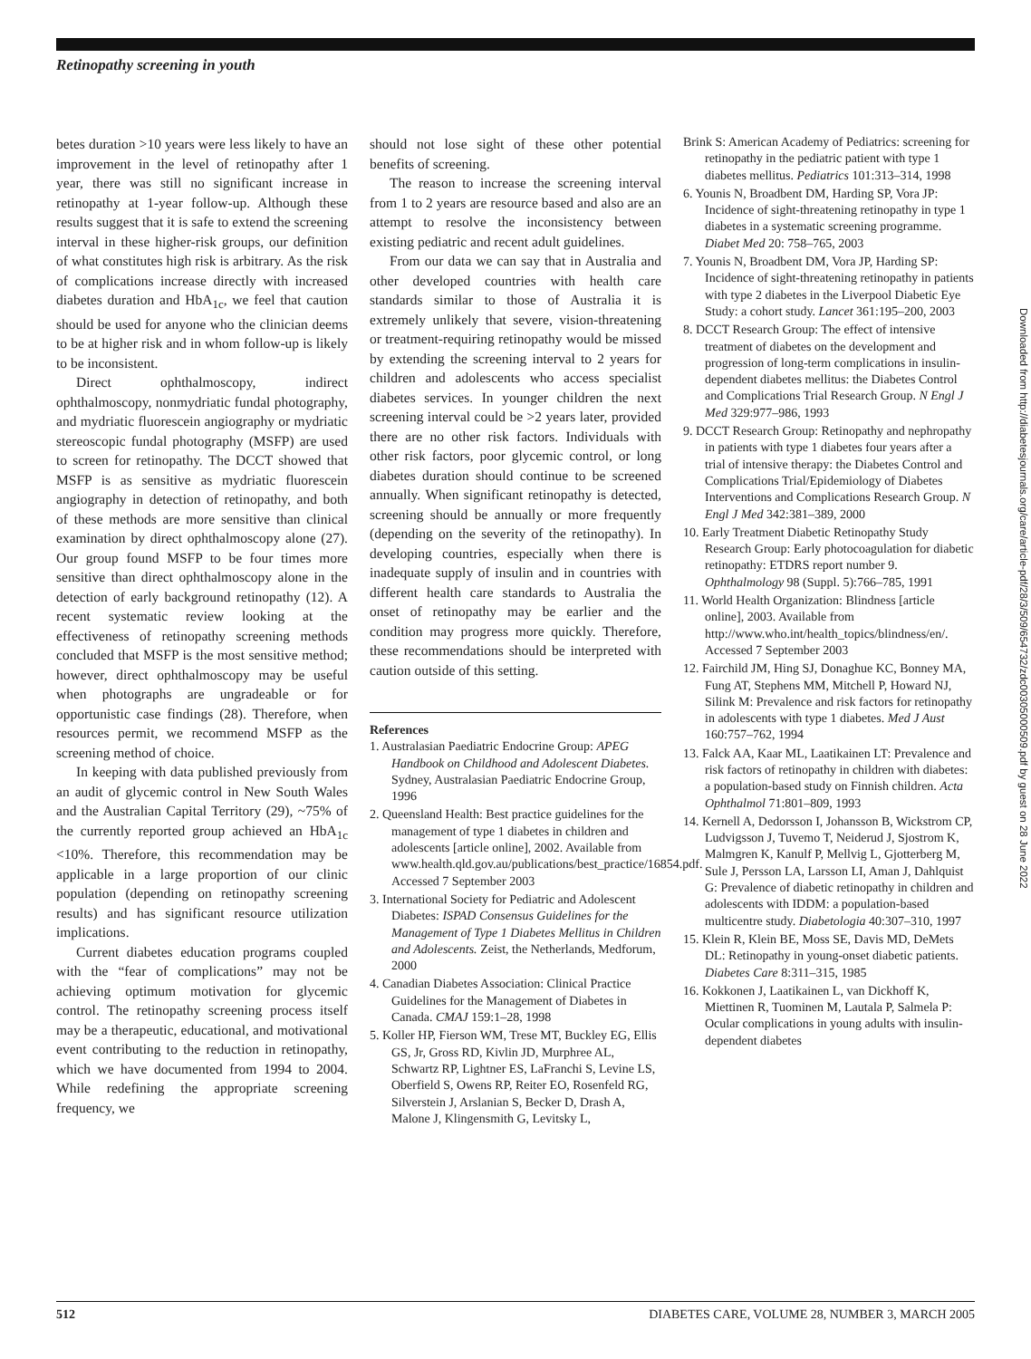Retinopathy screening in youth
betes duration >10 years were less likely to have an improvement in the level of retinopathy after 1 year, there was still no significant increase in retinopathy at 1-year follow-up. Although these results suggest that it is safe to extend the screening interval in these higher-risk groups, our definition of what constitutes high risk is arbitrary. As the risk of complications increase directly with increased diabetes duration and HbA<sub>1c</sub>, we feel that caution should be used for anyone who the clinician deems to be at higher risk and in whom follow-up is likely to be inconsistent.
Direct ophthalmoscopy, indirect ophthalmoscopy, nonmydriatic fundal photography, and mydriatic fluorescein angiography or mydriatic stereoscopic fundal photography (MSFP) are used to screen for retinopathy. The DCCT showed that MSFP is as sensitive as mydriatic fluorescein angiography in detection of retinopathy, and both of these methods are more sensitive than clinical examination by direct ophthalmoscopy alone (27). Our group found MSFP to be four times more sensitive than direct ophthalmoscopy alone in the detection of early background retinopathy (12). A recent systematic review looking at the effectiveness of retinopathy screening methods concluded that MSFP is the most sensitive method; however, direct ophthalmoscopy may be useful when photographs are ungradeable or for opportunistic case findings (28). Therefore, when resources permit, we recommend MSFP as the screening method of choice.
In keeping with data published previously from an audit of glycemic control in New South Wales and the Australian Capital Territory (29), ~75% of the currently reported group achieved an HbA<sub>1c</sub> <10%. Therefore, this recommendation may be applicable in a large proportion of our clinic population (depending on retinopathy screening results) and has significant resource utilization implications.
Current diabetes education programs coupled with the “fear of complications” may not be achieving optimum motivation for glycemic control. The retinopathy screening process itself may be a therapeutic, educational, and motivational event contributing to the reduction in retinopathy, which we have documented from 1994 to 2004. While redefining the appropriate screening frequency, we
should not lose sight of these other potential benefits of screening.
The reason to increase the screening interval from 1 to 2 years are resource based and also are an attempt to resolve the inconsistency between existing pediatric and recent adult guidelines.
From our data we can say that in Australia and other developed countries with health care standards similar to those of Australia it is extremely unlikely that severe, vision-threatening or treatment-requiring retinopathy would be missed by extending the screening interval to 2 years for children and adolescents who access specialist diabetes services. In younger children the next screening interval could be >2 years later, provided there are no other risk factors. Individuals with other risk factors, poor glycemic control, or long diabetes duration should continue to be screened annually. When significant retinopathy is detected, screening should be annually or more frequently (depending on the severity of the retinopathy). In developing countries, especially when there is inadequate supply of insulin and in countries with different health care standards to Australia the onset of retinopathy may be earlier and the condition may progress more quickly. Therefore, these recommendations should be interpreted with caution outside of this setting.
References
1. Australasian Paediatric Endocrine Group: APEG Handbook on Childhood and Adolescent Diabetes. Sydney, Australasian Paediatric Endocrine Group, 1996
2. Queensland Health: Best practice guidelines for the management of type 1 diabetes in children and adolescents [article online], 2002. Available from www.health.qld.gov.au/publications/best_practice/16854.pdf. Accessed 7 September 2003
3. International Society for Pediatric and Adolescent Diabetes: ISPAD Consensus Guidelines for the Management of Type 1 Diabetes Mellitus in Children and Adolescents. Zeist, the Netherlands, Medforum, 2000
4. Canadian Diabetes Association: Clinical Practice Guidelines for the Management of Diabetes in Canada. CMAJ 159:1–28, 1998
5. Koller HP, Fierson WM, Trese MT, Buckley EG, Ellis GS, Jr, Gross RD, Kivlin JD, Murphree AL, Schwartz RP, Lightner ES, LaFranchi S, Levine LS, Oberfield S, Owens RP, Reiter EO, Rosenfeld RG, Silverstein J, Arslanian S, Becker D, Drash A, Malone J, Klingensmith G, Levitsky L,
Brink S: American Academy of Pediatrics: screening for retinopathy in the pediatric patient with type 1 diabetes mellitus. Pediatrics 101:313–314, 1998
6. Younis N, Broadbent DM, Harding SP, Vora JP: Incidence of sight-threatening retinopathy in type 1 diabetes in a systematic screening programme. Diabet Med 20: 758–765, 2003
7. Younis N, Broadbent DM, Vora JP, Harding SP: Incidence of sight-threatening retinopathy in patients with type 2 diabetes in the Liverpool Diabetic Eye Study: a cohort study. Lancet 361:195–200, 2003
8. DCCT Research Group: The effect of intensive treatment of diabetes on the development and progression of long-term complications in insulin-dependent diabetes mellitus: the Diabetes Control and Complications Trial Research Group. N Engl J Med 329:977–986, 1993
9. DCCT Research Group: Retinopathy and nephropathy in patients with type 1 diabetes four years after a trial of intensive therapy: the Diabetes Control and Complications Trial/Epidemiology of Diabetes Interventions and Complications Research Group. N Engl J Med 342:381–389, 2000
10. Early Treatment Diabetic Retinopathy Study Research Group: Early photocoagulation for diabetic retinopathy: ETDRS report number 9. Ophthalmology 98 (Suppl. 5):766–785, 1991
11. World Health Organization: Blindness [article online], 2003. Available from http://www.who.int/health_topics/blindness/en/. Accessed 7 September 2003
12. Fairchild JM, Hing SJ, Donaghue KC, Bonney MA, Fung AT, Stephens MM, Mitchell P, Howard NJ, Silink M: Prevalence and risk factors for retinopathy in adolescents with type 1 diabetes. Med J Aust 160:757–762, 1994
13. Falck AA, Kaar ML, Laatikainen LT: Prevalence and risk factors of retinopathy in children with diabetes: a population-based study on Finnish children. Acta Ophthalmol 71:801–809, 1993
14. Kernell A, Dedorsson I, Johansson B, Wickstrom CP, Ludvigsson J, Tuvemo T, Neiderud J, Sjostrom K, Malmgren K, Kanulf P, Mellvig L, Gjotterberg M, Sule J, Persson LA, Larsson LI, Aman J, Dahlquist G: Prevalence of diabetic retinopathy in children and adolescents with IDDM: a population-based multicentre study. Diabetologia 40:307–310, 1997
15. Klein R, Klein BE, Moss SE, Davis MD, DeMets DL: Retinopathy in young-onset diabetic patients. Diabetes Care 8:311–315, 1985
16. Kokkonen J, Laatikainen L, van Dickhoff K, Miettinen R, Tuominen M, Lautala P, Salmela P: Ocular complications in young adults with insulin-dependent diabetes
Downloaded from http://diabetesjournals.org/care/article-pdf/28/3/509/654732/zdc00305000509.pdf by guest on 28 June 2022
512 DIABETES CARE, VOLUME 28, NUMBER 3, MARCH 2005